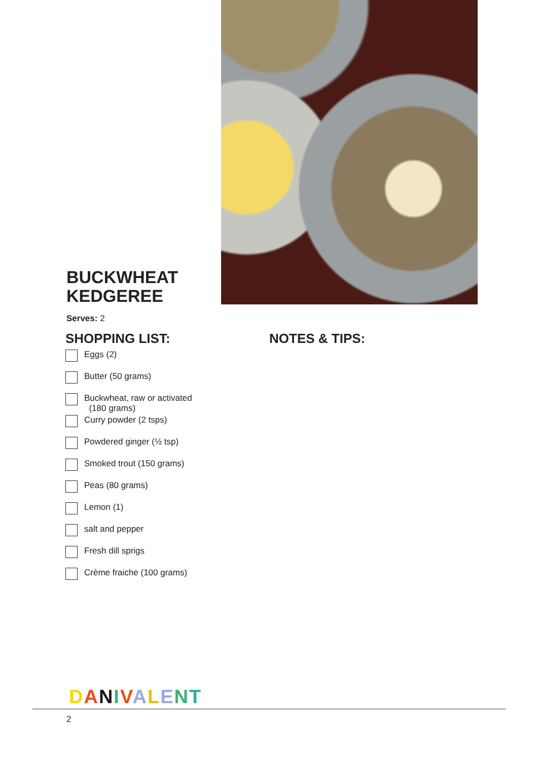BUCKWHEAT
KEDGEREE
Serves: 2
SHOPPING LIST:
Eggs (2)
Butter (50 grams)
Buckwheat, raw or activated
(180 grams)
Curry powder (2 tsps)
Powdered ginger (½ tsp)
Smoked trout (150 grams)
Peas (80 grams)
Lemon (1)
salt and pepper
Fresh dill sprigs
Crème fraiche (100 grams)
NOTES & TIPS:
DANIVALENT
2